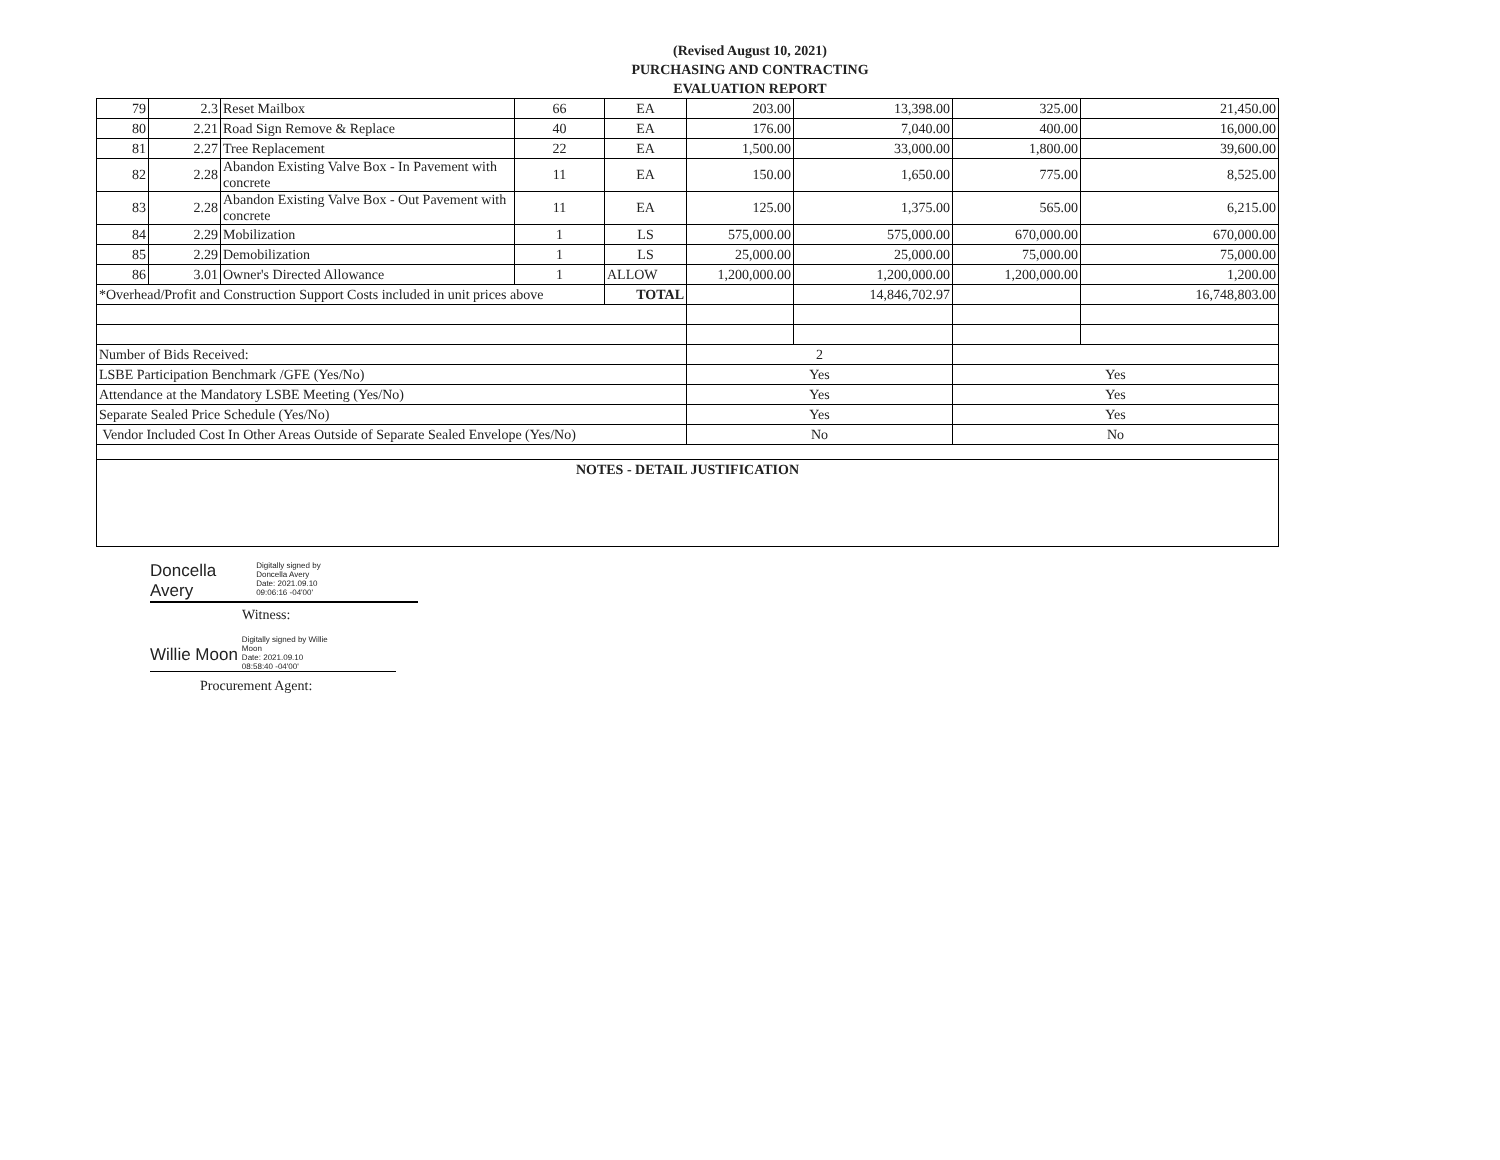(Revised August 10, 2021)
PURCHASING AND CONTRACTING
EVALUATION REPORT
| 79 | 2.3 | Reset Mailbox | 66 | EA | 203.00 | 13,398.00 | 325.00 | 21,450.00 |
| 80 | 2.21 | Road Sign Remove & Replace | 40 | EA | 176.00 | 7,040.00 | 400.00 | 16,000.00 |
| 81 | 2.27 | Tree Replacement | 22 | EA | 1,500.00 | 33,000.00 | 1,800.00 | 39,600.00 |
| 82 | 2.28 | Abandon Existing Valve Box - In Pavement with concrete | 11 | EA | 150.00 | 1,650.00 | 775.00 | 8,525.00 |
| 83 | 2.28 | Abandon Existing Valve Box - Out Pavement with concrete | 11 | EA | 125.00 | 1,375.00 | 565.00 | 6,215.00 |
| 84 | 2.29 | Mobilization | 1 | LS | 575,000.00 | 575,000.00 | 670,000.00 | 670,000.00 |
| 85 | 2.29 | Demobilization | 1 | LS | 25,000.00 | 25,000.00 | 75,000.00 | 75,000.00 |
| 86 | 3.01 | Owner's Directed Allowance | 1 | ALLOW | 1,200,000.00 | 1,200,000.00 | 1,200,000.00 | 1,200.00 |
| *Overhead/Profit and Construction Support Costs included in unit prices above | | | | TOTAL | | 14,846,702.97 | | 16,748,803.00 |
| Number of Bids Received: | | | | | 2 | | | |
| LSBE Participation Benchmark /GFE (Yes/No) | | | | | Yes | | Yes | |
| Attendance at the Mandatory LSBE Meeting (Yes/No) | | | | | Yes | | Yes | |
| Separate Sealed Price Schedule (Yes/No) | | | | | Yes | | Yes | |
| Vendor Included Cost In Other Areas Outside of Separate Sealed Envelope (Yes/No) | | | | | No | | No | |
| NOTES - DETAIL JUSTIFICATION | | | | | | | | |
Doncella
Avery Digitally signed by
Doncella Avery
Date: 2021.09.10
09:06:16 -04'00'
Witness:
Willie Moon Digitally signed by Willie
Moon
Date: 2021.09.10
08:58:40 -04'00'
Procurement Agent: